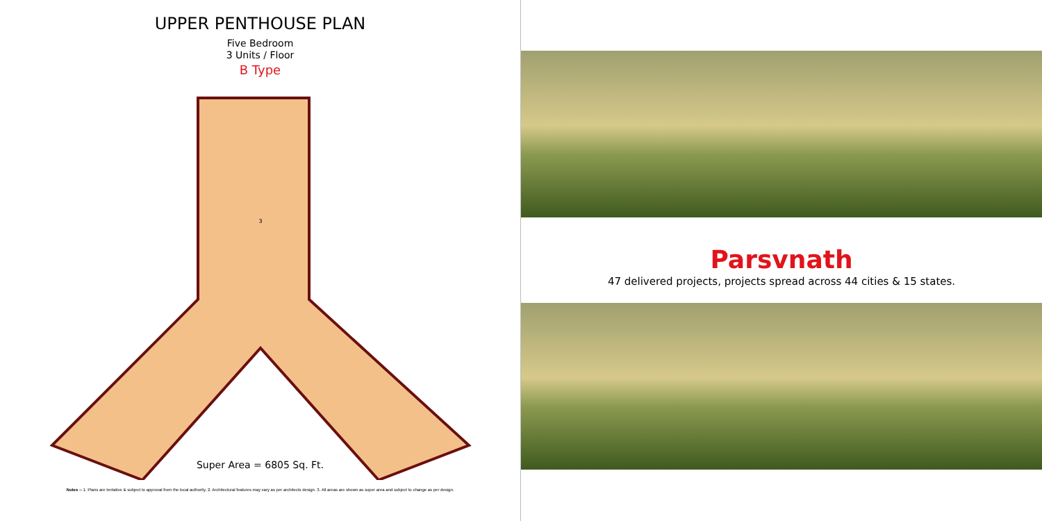UPPER PENTHOUSE PLAN
Five Bedroom
3 Units / Floor
B Type
3
Super Area = 6805 Sq. Ft.
Notes :- 1. Plans are tentative & subject to approval from the local authority. 2. Architectural features may vary as per architects design. 3. All areas are shown as super area and subject to change as per design.
Parsvnath
47 delivered projects, projects spread across 44 cities & 15 states.